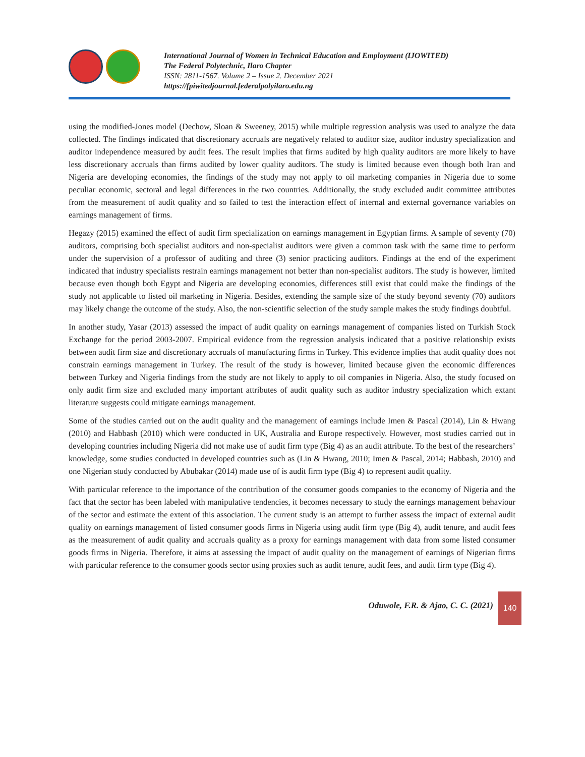International Journal of Women in Technical Education and Employment (IJOWITED)
The Federal Polytechnic, Ilaro Chapter
ISSN: 2811-1567. Volume 2 – Issue 2. December 2021
https://fpiwitedjournal.federalpolyilaro.edu.ng
using the modified-Jones model (Dechow, Sloan & Sweeney, 2015) while multiple regression analysis was used to analyze the data collected. The findings indicated that discretionary accruals are negatively related to auditor size, auditor industry specialization and auditor independence measured by audit fees. The result implies that firms audited by high quality auditors are more likely to have less discretionary accruals than firms audited by lower quality auditors. The study is limited because even though both Iran and Nigeria are developing economies, the findings of the study may not apply to oil marketing companies in Nigeria due to some peculiar economic, sectoral and legal differences in the two countries. Additionally, the study excluded audit committee attributes from the measurement of audit quality and so failed to test the interaction effect of internal and external governance variables on earnings management of firms.
Hegazy (2015) examined the effect of audit firm specialization on earnings management in Egyptian firms. A sample of seventy (70) auditors, comprising both specialist auditors and non-specialist auditors were given a common task with the same time to perform under the supervision of a professor of auditing and three (3) senior practicing auditors. Findings at the end of the experiment indicated that industry specialists restrain earnings management not better than non-specialist auditors. The study is however, limited because even though both Egypt and Nigeria are developing economies, differences still exist that could make the findings of the study not applicable to listed oil marketing in Nigeria. Besides, extending the sample size of the study beyond seventy (70) auditors may likely change the outcome of the study. Also, the non-scientific selection of the study sample makes the study findings doubtful.
In another study, Yasar (2013) assessed the impact of audit quality on earnings management of companies listed on Turkish Stock Exchange for the period 2003-2007. Empirical evidence from the regression analysis indicated that a positive relationship exists between audit firm size and discretionary accruals of manufacturing firms in Turkey. This evidence implies that audit quality does not constrain earnings management in Turkey. The result of the study is however, limited because given the economic differences between Turkey and Nigeria findings from the study are not likely to apply to oil companies in Nigeria. Also, the study focused on only audit firm size and excluded many important attributes of audit quality such as auditor industry specialization which extant literature suggests could mitigate earnings management.
Some of the studies carried out on the audit quality and the management of earnings include Imen & Pascal (2014), Lin & Hwang (2010) and Habbash (2010) which were conducted in UK, Australia and Europe respectively. However, most studies carried out in developing countries including Nigeria did not make use of audit firm type (Big 4) as an audit attribute. To the best of the researchers’ knowledge, some studies conducted in developed countries such as (Lin & Hwang, 2010; Imen & Pascal, 2014; Habbash, 2010) and one Nigerian study conducted by Abubakar (2014) made use of is audit firm type (Big 4) to represent audit quality.
With particular reference to the importance of the contribution of the consumer goods companies to the economy of Nigeria and the fact that the sector has been labeled with manipulative tendencies, it becomes necessary to study the earnings management behaviour of the sector and estimate the extent of this association. The current study is an attempt to further assess the impact of external audit quality on earnings management of listed consumer goods firms in Nigeria using audit firm type (Big 4), audit tenure, and audit fees as the measurement of audit quality and accruals quality as a proxy for earnings management with data from some listed consumer goods firms in Nigeria. Therefore, it aims at assessing the impact of audit quality on the management of earnings of Nigerian firms with particular reference to the consumer goods sector using proxies such as audit tenure, audit fees, and audit firm type (Big 4).
Oduwole, F.R. & Ajao, C. C. (2021)
140